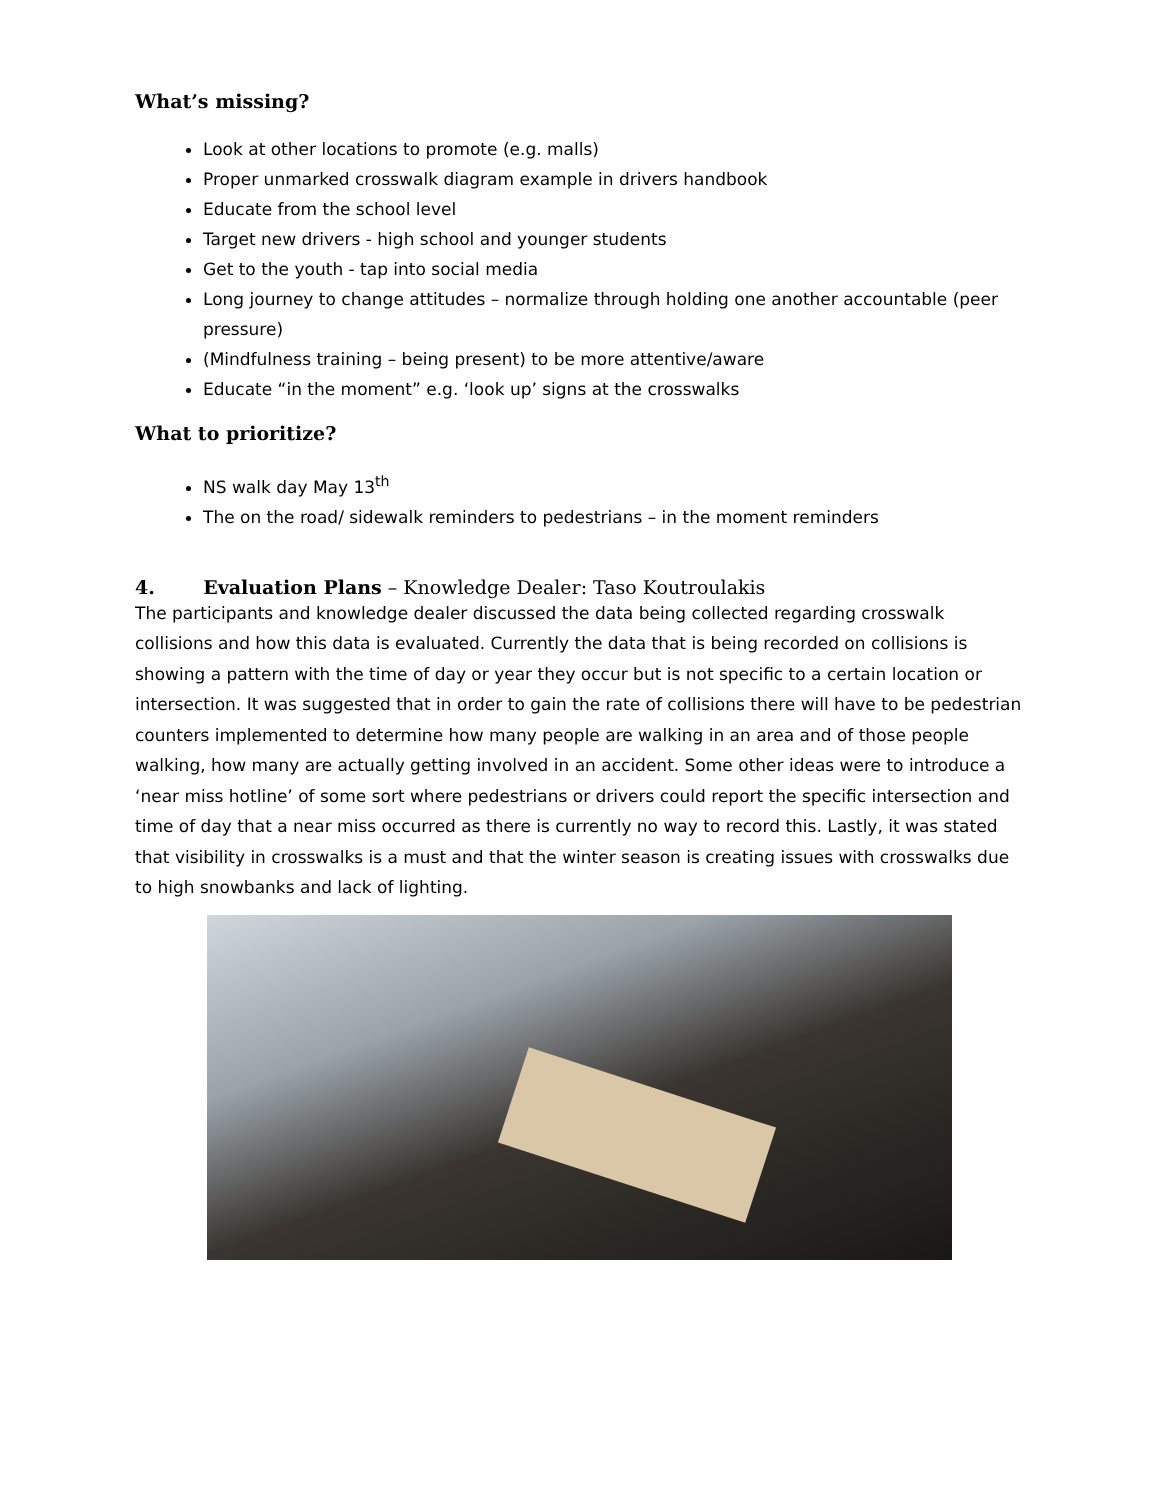What’s missing?
Look at other locations to promote (e.g. malls)
Proper unmarked crosswalk diagram example in drivers handbook
Educate from the school level
Target new drivers - high school and younger students
Get to the youth - tap into social media
Long journey to change attitudes – normalize through holding one another accountable (peer pressure)
(Mindfulness training – being present) to be more attentive/aware
Educate “in the moment” e.g. ‘look up’ signs at the crosswalks
What to prioritize?
NS walk day May 13<sup>th</sup>
The on the road/ sidewalk reminders to pedestrians – in the moment reminders
4. Evaluation Plans – Knowledge Dealer: Taso Koutroulakis
The participants and knowledge dealer discussed the data being collected regarding crosswalk collisions and how this data is evaluated. Currently the data that is being recorded on collisions is showing a pattern with the time of day or year they occur but is not specific to a certain location or intersection. It was suggested that in order to gain the rate of collisions there will have to be pedestrian counters implemented to determine how many people are walking in an area and of those people walking, how many are actually getting involved in an accident. Some other ideas were to introduce a ‘near miss hotline’ of some sort where pedestrians or drivers could report the specific intersection and time of day that a near miss occurred as there is currently no way to record this. Lastly, it was stated that visibility in crosswalks is a must and that the winter season is creating issues with crosswalks due to high snowbanks and lack of lighting.